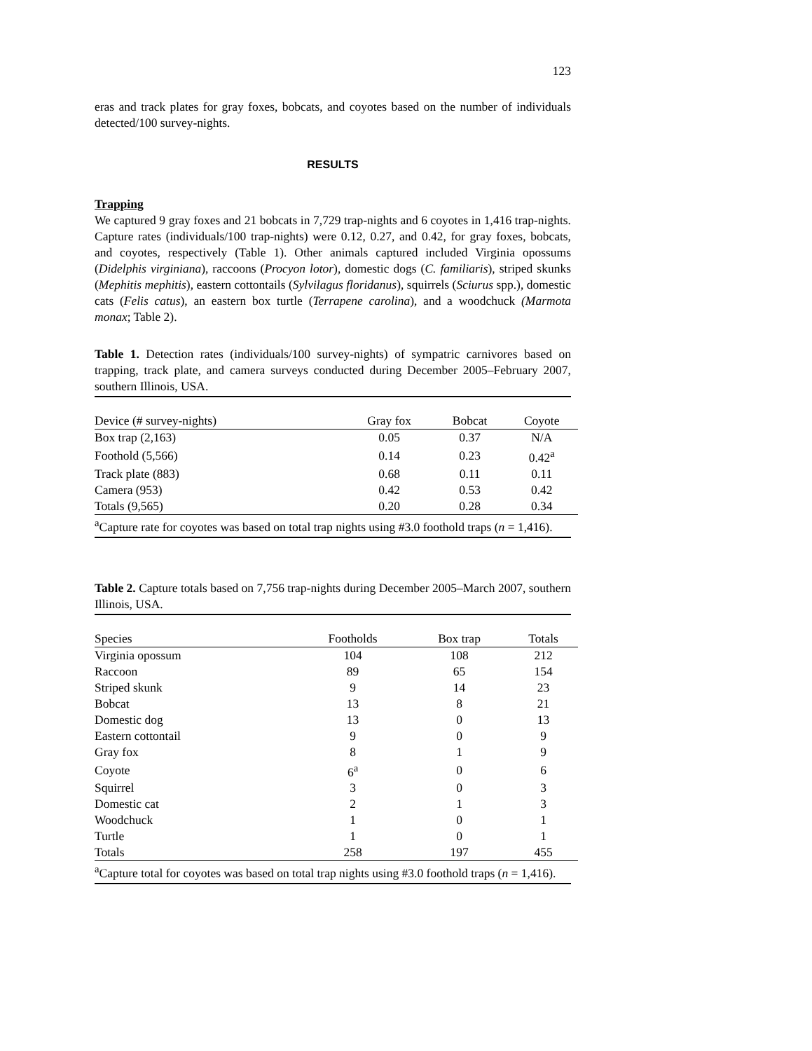123
eras and track plates for gray foxes, bobcats, and coyotes based on the number of individuals detected/100 survey-nights.
RESULTS
Trapping
We captured 9 gray foxes and 21 bobcats in 7,729 trap-nights and 6 coyotes in 1,416 trap-nights. Capture rates (individuals/100 trap-nights) were 0.12, 0.27, and 0.42, for gray foxes, bobcats, and coyotes, respectively (Table 1). Other animals captured included Virginia opossums (Didelphis virginiana), raccoons (Procyon lotor), domestic dogs (C. familiaris), striped skunks (Mephitis mephitis), eastern cottontails (Sylvilagus floridanus), squirrels (Sciurus spp.), domestic cats (Felis catus), an eastern box turtle (Terrapene carolina), and a woodchuck (Marmota monax; Table 2).
Table 1. Detection rates (individuals/100 survey-nights) of sympatric carnivores based on trapping, track plate, and camera surveys conducted during December 2005–February 2007, southern Illinois, USA.
| Device (# survey-nights) | Gray fox | Bobcat | Coyote |
| --- | --- | --- | --- |
| Box trap (2,163) | 0.05 | 0.37 | N/A |
| Foothold (5,566) | 0.14 | 0.23 | 0.42<sup>a</sup> |
| Track plate (883) | 0.68 | 0.11 | 0.11 |
| Camera (953) | 0.42 | 0.53 | 0.42 |
| Totals (9,565) | 0.20 | 0.28 | 0.34 |
<sup>a</sup> Capture rate for coyotes was based on total trap nights using #3.0 foothold traps (n = 1,416).
Table 2. Capture totals based on 7,756 trap-nights during December 2005–March 2007, southern Illinois, USA.
| Species | Footholds | Box trap | Totals |
| --- | --- | --- | --- |
| Virginia opossum | 104 | 108 | 212 |
| Raccoon | 89 | 65 | 154 |
| Striped skunk | 9 | 14 | 23 |
| Bobcat | 13 | 8 | 21 |
| Domestic dog | 13 | 0 | 13 |
| Eastern cottontail | 9 | 0 | 9 |
| Gray fox | 8 | 1 | 9 |
| Coyote | 6<sup>a</sup> | 0 | 6 |
| Squirrel | 3 | 0 | 3 |
| Domestic cat | 2 | 1 | 3 |
| Woodchuck | 1 | 0 | 1 |
| Turtle | 1 | 0 | 1 |
| Totals | 258 | 197 | 455 |
<sup>a</sup> Capture total for coyotes was based on total trap nights using #3.0 foothold traps (n = 1,416).